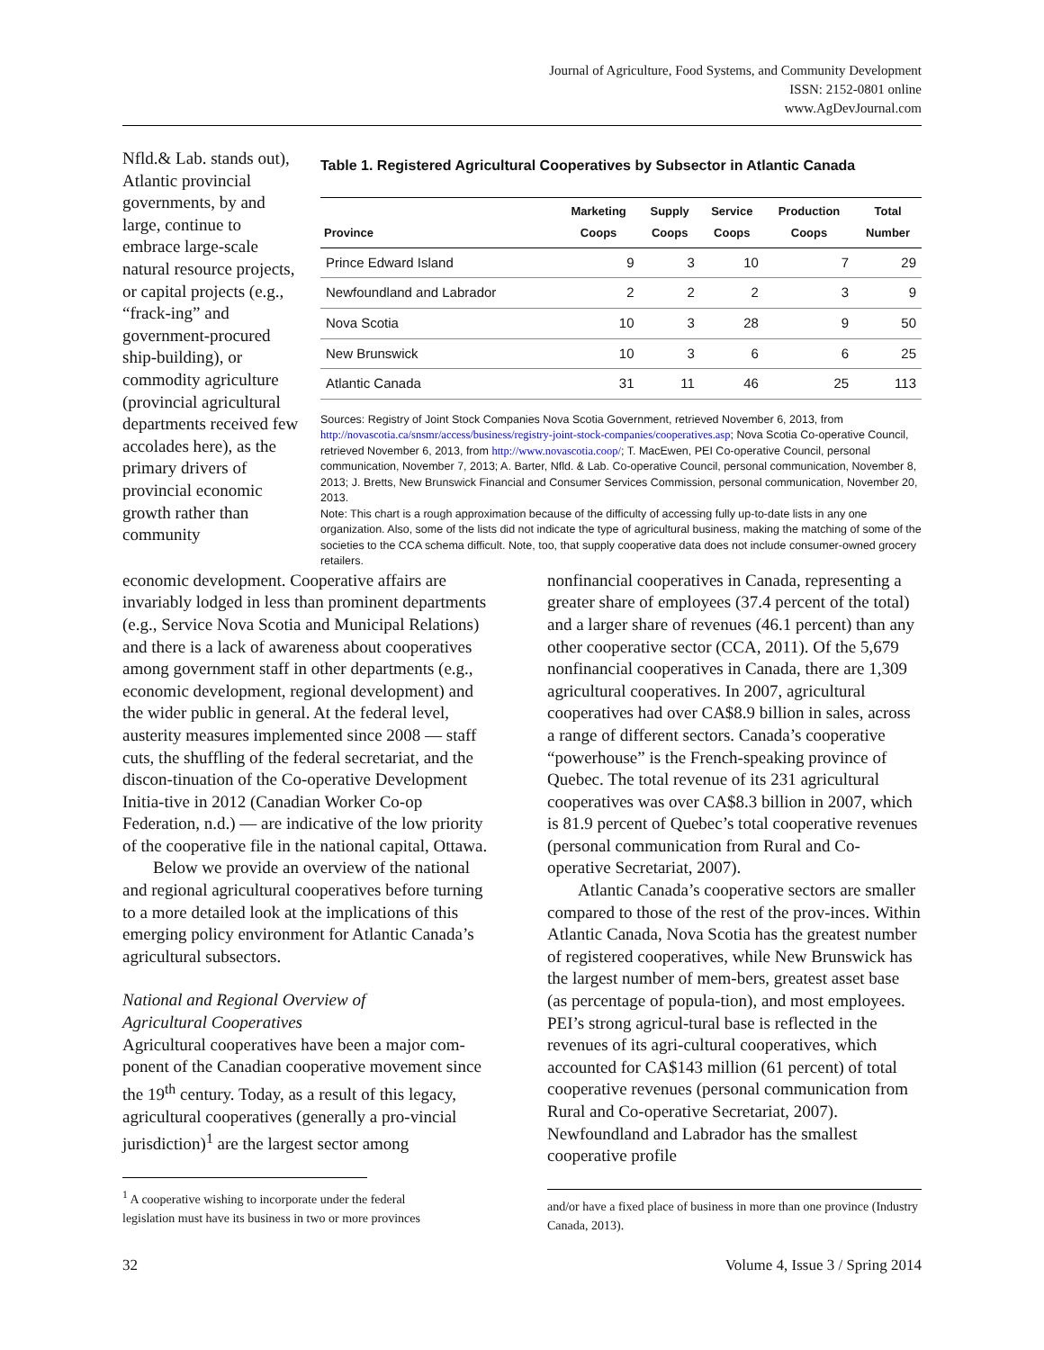Journal of Agriculture, Food Systems, and Community Development
ISSN: 2152-0801 online
www.AgDevJournal.com
Nfld.& Lab. stands out), Atlantic provincial governments, by and large, continue to embrace large-scale natural resource projects, or capital projects (e.g., “frack-ing” and government-procured ship-building), or commodity agriculture (provincial agricultural departments received few accolades here), as the primary drivers of provincial economic growth rather than community
Table 1. Registered Agricultural Cooperatives by Subsector in Atlantic Canada
| Province | Marketing Coops | Supply Coops | Service Coops | Production Coops | Total Number |
| --- | --- | --- | --- | --- | --- |
| Prince Edward Island | 9 | 3 | 10 | 7 | 29 |
| Newfoundland and Labrador | 2 | 2 | 2 | 3 | 9 |
| Nova Scotia | 10 | 3 | 28 | 9 | 50 |
| New Brunswick | 10 | 3 | 6 | 6 | 25 |
| Atlantic Canada | 31 | 11 | 46 | 25 | 113 |
Sources: Registry of Joint Stock Companies Nova Scotia Government, retrieved November 6, 2013, from http://novascotia.ca/snsmr/access/business/registry-joint-stock-companies/cooperatives.asp; Nova Scotia Co-operative Council, retrieved November 6, 2013, from http://www.novascotia.coop/; T. MacEwen, PEI Co-operative Council, personal communication, November 7, 2013; A. Barter, Nfld. & Lab. Co-operative Council, personal communication, November 8, 2013; J. Bretts, New Brunswick Financial and Consumer Services Commission, personal communication, November 20, 2013.
Note: This chart is a rough approximation because of the difficulty of accessing fully up-to-date lists in any one organization. Also, some of the lists did not indicate the type of agricultural business, making the matching of some of the societies to the CCA schema difficult. Note, too, that supply cooperative data does not include consumer-owned grocery retailers.
economic development. Cooperative affairs are invariably lodged in less than prominent departments (e.g., Service Nova Scotia and Municipal Relations) and there is a lack of awareness about cooperatives among government staff in other departments (e.g., economic development, regional development) and the wider public in general. At the federal level, austerity measures implemented since 2008 — staff cuts, the shuffling of the federal secretariat, and the discon-tinuation of the Co-operative Development Initia-tive in 2012 (Canadian Worker Co-op Federation, n.d.) — are indicative of the low priority of the cooperative file in the national capital, Ottawa.
Below we provide an overview of the national and regional agricultural cooperatives before turning to a more detailed look at the implications of this emerging policy environment for Atlantic Canada’s agricultural subsectors.
National and Regional Overview of
Agricultural Cooperatives
Agricultural cooperatives have been a major com-ponent of the Canadian cooperative movement since the 19<sup>th</sup> century. Today, as a result of this legacy, agricultural cooperatives (generally a pro-vincial jurisdiction)<sup>1</sup> are the largest sector among
<sup>1</sup> A cooperative wishing to incorporate under the federal
legislation must have its business in two or more provinces
nonfinancial cooperatives in Canada, representing a greater share of employees (37.4 percent of the total) and a larger share of revenues (46.1 percent) than any other cooperative sector (CCA, 2011). Of the 5,679 nonfinancial cooperatives in Canada, there are 1,309 agricultural cooperatives. In 2007, agricultural cooperatives had over CA$8.9 billion in sales, across a range of different sectors. Canada’s cooperative “powerhouse” is the French-speaking province of Quebec. The total revenue of its 231 agricultural cooperatives was over CA$8.3 billion in 2007, which is 81.9 percent of Quebec’s total cooperative revenues (personal communication from Rural and Co-operative Secretariat, 2007).
Atlantic Canada’s cooperative sectors are smaller compared to those of the rest of the prov-inces. Within Atlantic Canada, Nova Scotia has the greatest number of registered cooperatives, while New Brunswick has the largest number of mem-bers, greatest asset base (as percentage of popula-tion), and most employees. PEI’s strong agricul-tural base is reflected in the revenues of its agri-cultural cooperatives, which accounted for CA$143 million (61 percent) of total cooperative revenues (personal communication from Rural and Co-operative Secretariat, 2007). Newfoundland and Labrador has the smallest cooperative profile
and/or have a fixed place of business in more than one province (Industry Canada, 2013).
32 Volume 4, Issue 3 / Spring 2014